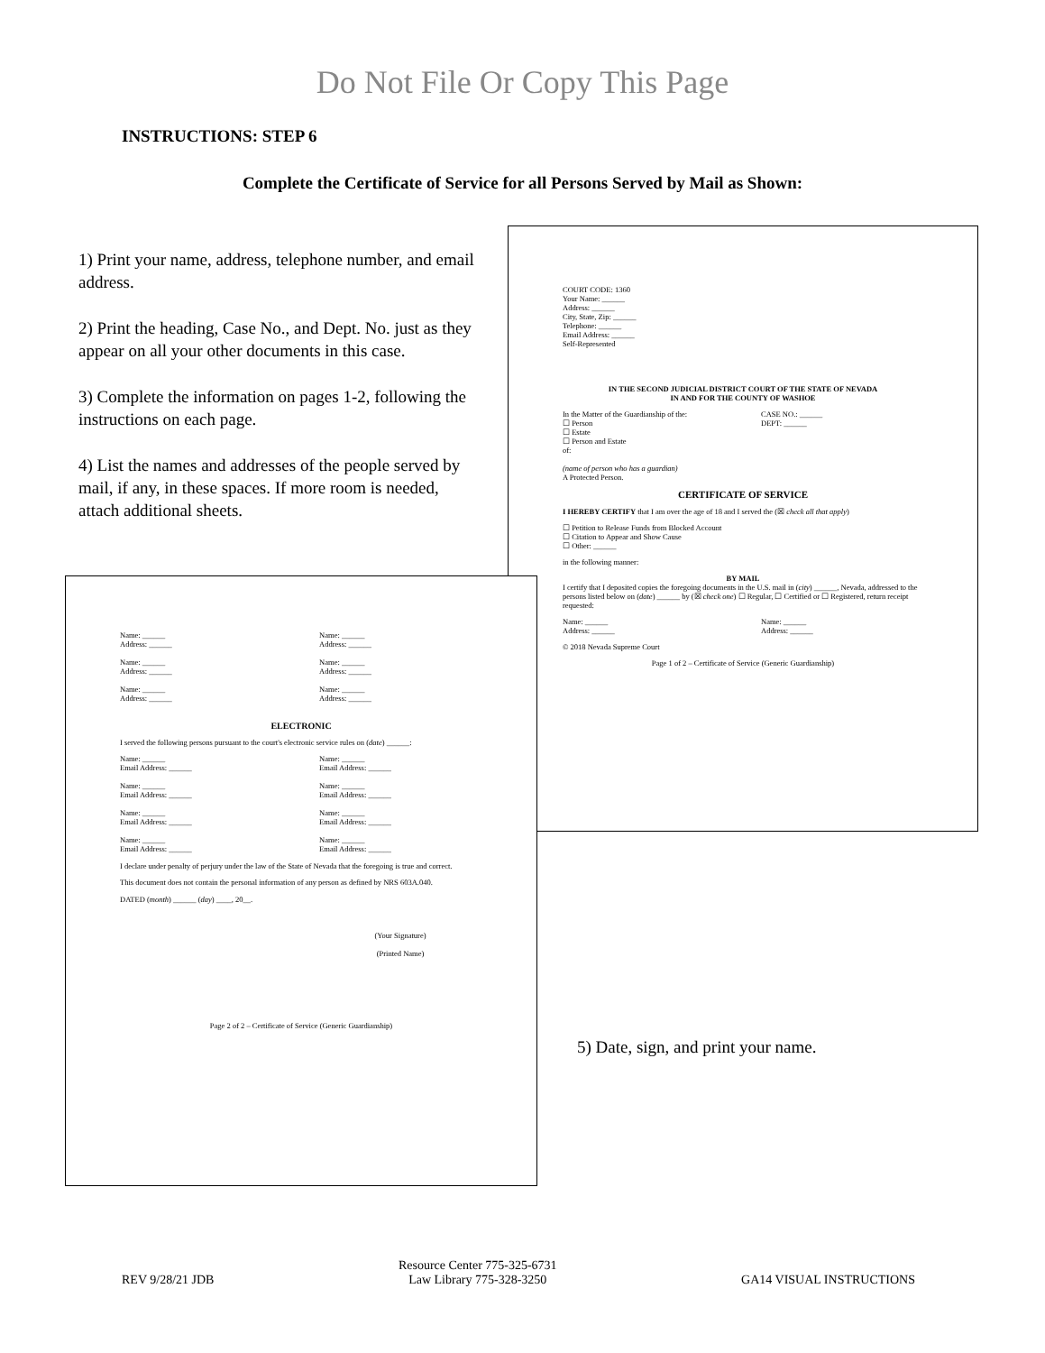Do Not File Or Copy This Page
INSTRUCTIONS: STEP 6
Complete the Certificate of Service for all Persons Served by Mail as Shown:
1) Print your name, address, telephone number, and email address.
2) Print the heading, Case No., and Dept. No. just as they appear on all your other documents in this case.
3) Complete the information on pages 1-2, following the instructions on each page.
4) List the names and addresses of the people served by mail, if any, in these spaces. If more room is needed, attach additional sheets.
COURT CODE: 1360
Your Name: ______
Address: ______
City, State, Zip: ______
Telephone: ______
Email Address: ______
Self-Represented
IN THE SECOND JUDICIAL DISTRICT COURT OF THE STATE OF NEVADA
IN AND FOR THE COUNTY OF WASHOE
In the Matter of the Guardianship of the:
☐ Person
☐ Estate
☐ Person and Estate
of:
(name of person who has a guardian)
A Protected Person.
CASE NO.: ______
DEPT: ______
CERTIFICATE OF SERVICE
I HEREBY CERTIFY that I am over the age of 18 and I served the (☒ check all that apply)
☐ Petition to Release Funds from Blocked Account
☐ Citation to Appear and Show Cause
☐ Other: ______
in the following manner:
BY MAIL
I certify that I deposited copies the foregoing documents in the U.S. mail in (city) ______, Nevada, addressed to the persons listed below on (date) ______ by (☒ check one) ☐ Regular, ☐ Certified or ☐ Registered, return receipt requested:
Name: ______
Address: ______
Name: ______
Address: ______
© 2018 Nevada Supreme Court
Page 1 of 2 – Certificate of Service (Generic Guardianship)
Name: ______
Address: ______
Name: ______
Address: ______
Name: ______
Address: ______
Name: ______
Address: ______
Name: ______
Address: ______
Name: ______
Address: ______
ELECTRONIC
I served the following persons pursuant to the court's electronic service rules on (date) ______:
Name: ______
Email Address: ______
Name: ______
Email Address: ______
Name: ______
Email Address: ______
Name: ______
Email Address: ______
Name: ______
Email Address: ______
Name: ______
Email Address: ______
Name: ______
Email Address: ______
Name: ______
Email Address: ______
I declare under penalty of perjury under the law of the State of Nevada that the foregoing is true and correct.
This document does not contain the personal information of any person as defined by NRS 603A.040.
DATED (month) ______ (day) ____, 20__.
(Your Signature)
(Printed Name)
Page 2 of 2 – Certificate of Service (Generic Guardianship)
5) Date, sign, and print your name.
REV 9/28/21 JDB
Resource Center 775-325-6731
Law Library 775-328-3250
GA14 VISUAL INSTRUCTIONS